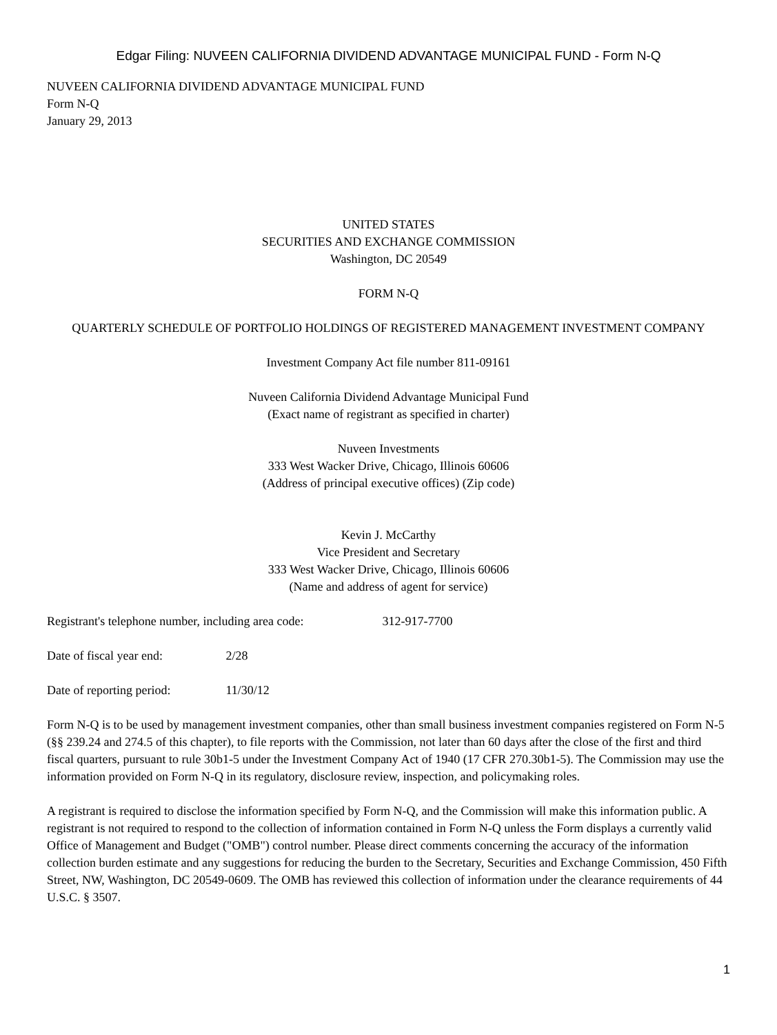Edgar Filing: NUVEEN CALIFORNIA DIVIDEND ADVANTAGE MUNICIPAL FUND - Form N-Q
NUVEEN CALIFORNIA DIVIDEND ADVANTAGE MUNICIPAL FUND
Form N-Q
January 29, 2013
UNITED STATES
SECURITIES AND EXCHANGE COMMISSION
Washington, DC 20549
FORM N-Q
QUARTERLY SCHEDULE OF PORTFOLIO HOLDINGS OF REGISTERED MANAGEMENT INVESTMENT COMPANY
Investment Company Act file number 811-09161
Nuveen California Dividend Advantage Municipal Fund
(Exact name of registrant as specified in charter)
Nuveen Investments
333 West Wacker Drive, Chicago, Illinois 60606
(Address of principal executive offices) (Zip code)
Kevin J. McCarthy
Vice President and Secretary
333 West Wacker Drive, Chicago, Illinois 60606
(Name and address of agent for service)
Registrant's telephone number, including area code: 312-917-7700
Date of fiscal year end: 2/28
Date of reporting period: 11/30/12
Form N-Q is to be used by management investment companies, other than small business investment companies registered on Form N-5 (§§ 239.24 and 274.5 of this chapter), to file reports with the Commission, not later than 60 days after the close of the first and third fiscal quarters, pursuant to rule 30b1-5 under the Investment Company Act of 1940 (17 CFR 270.30b1-5). The Commission may use the information provided on Form N-Q in its regulatory, disclosure review, inspection, and policymaking roles.
A registrant is required to disclose the information specified by Form N-Q, and the Commission will make this information public. A registrant is not required to respond to the collection of information contained in Form N-Q unless the Form displays a currently valid Office of Management and Budget ("OMB") control number. Please direct comments concerning the accuracy of the information collection burden estimate and any suggestions for reducing the burden to the Secretary, Securities and Exchange Commission, 450 Fifth Street, NW, Washington, DC 20549-0609. The OMB has reviewed this collection of information under the clearance requirements of 44 U.S.C. § 3507.
1